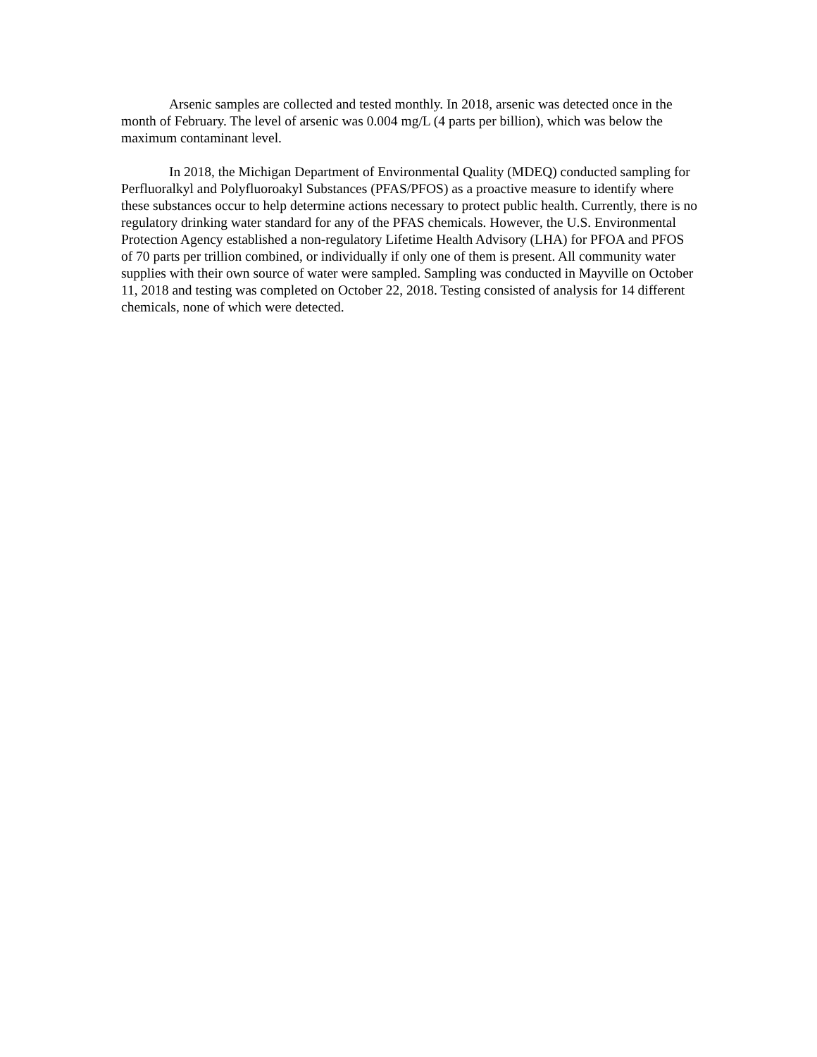Arsenic samples are collected and tested monthly. In 2018, arsenic was detected once in the month of February. The level of arsenic was 0.004 mg/L (4 parts per billion), which was below the maximum contaminant level.
In 2018, the Michigan Department of Environmental Quality (MDEQ) conducted sampling for Perfluoralkyl and Polyfluoroakyl Substances (PFAS/PFOS) as a proactive measure to identify where these substances occur to help determine actions necessary to protect public health. Currently, there is no regulatory drinking water standard for any of the PFAS chemicals. However, the U.S. Environmental Protection Agency established a non-regulatory Lifetime Health Advisory (LHA) for PFOA and PFOS of 70 parts per trillion combined, or individually if only one of them is present. All community water supplies with their own source of water were sampled. Sampling was conducted in Mayville on October 11, 2018 and testing was completed on October 22, 2018. Testing consisted of analysis for 14 different chemicals, none of which were detected.